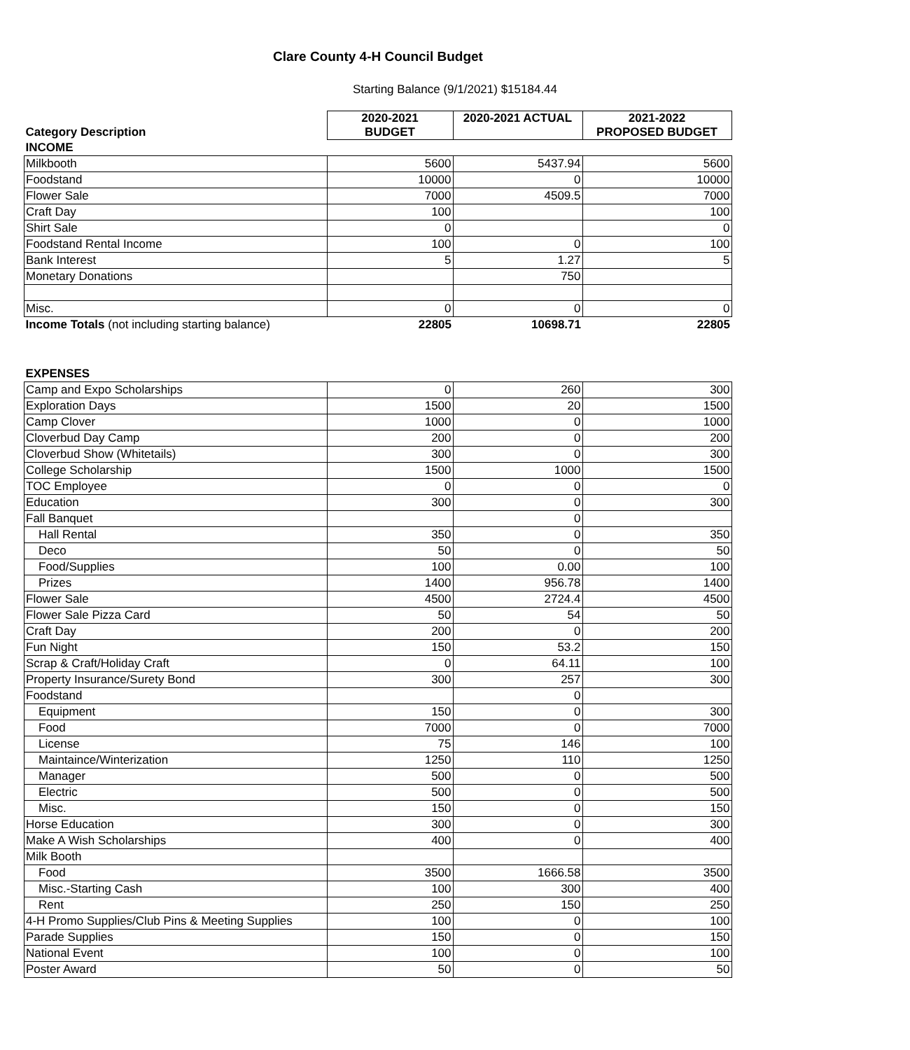Clare County 4-H Council Budget
Starting Balance (9/1/2021) $15184.44
| Category Description | 2020-2021 BUDGET | 2020-2021 ACTUAL | 2021-2022 PROPOSED BUDGET |
| INCOME | | | |
| Milkbooth | 5600 | 5437.94 | 5600 |
| Foodstand | 10000 | 0 | 10000 |
| Flower Sale | 7000 | 4509.5 | 7000 |
| Craft Day | 100 | | 100 |
| Shirt Sale | 0 | | 0 |
| Foodstand Rental Income | 100 | 0 | 100 |
| Bank Interest | 5 | 1.27 | 5 |
| Monetary Donations | | 750 | |
| Misc. | 0 | 0 | 0 |
| Income Totals (not including starting balance) | 22805 | 10698.71 | 22805 |
| EXPENSES | | | |
| Camp and Expo Scholarships | 0 | 260 | 300 |
| Exploration Days | 1500 | 20 | 1500 |
| Camp Clover | 1000 | 0 | 1000 |
| Cloverbud Day Camp | 200 | 0 | 200 |
| Cloverbud Show (Whitetails) | 300 | 0 | 300 |
| College Scholarship | 1500 | 1000 | 1500 |
| TOC Employee | 0 | 0 | 0 |
| Education | 300 | 0 | 300 |
| Fall Banquet | | 0 | |
| Hall Rental | 350 | 0 | 350 |
| Deco | 50 | 0 | 50 |
| Food/Supplies | 100 | 0.00 | 100 |
| Prizes | 1400 | 956.78 | 1400 |
| Flower Sale | 4500 | 2724.4 | 4500 |
| Flower Sale Pizza Card | 50 | 54 | 50 |
| Craft Day | 200 | 0 | 200 |
| Fun Night | 150 | 53.2 | 150 |
| Scrap & Craft/Holiday Craft | 0 | 64.11 | 100 |
| Property Insurance/Surety Bond | 300 | 257 | 300 |
| Foodstand | | 0 | |
| Equipment | 150 | 0 | 300 |
| Food | 7000 | 0 | 7000 |
| License | 75 | 146 | 100 |
| Maintaince/Winterization | 1250 | 110 | 1250 |
| Manager | 500 | 0 | 500 |
| Electric | 500 | 0 | 500 |
| Misc. | 150 | 0 | 150 |
| Horse Education | 300 | 0 | 300 |
| Make A Wish Scholarships | 400 | 0 | 400 |
| Milk Booth | | | |
| Food | 3500 | 1666.58 | 3500 |
| Misc.-Starting Cash | 100 | 300 | 400 |
| Rent | 250 | 150 | 250 |
| 4-H Promo Supplies/Club Pins & Meeting Supplies | 100 | 0 | 100 |
| Parade Supplies | 150 | 0 | 150 |
| National Event | 100 | 0 | 100 |
| Poster Award | 50 | 0 | 50 |